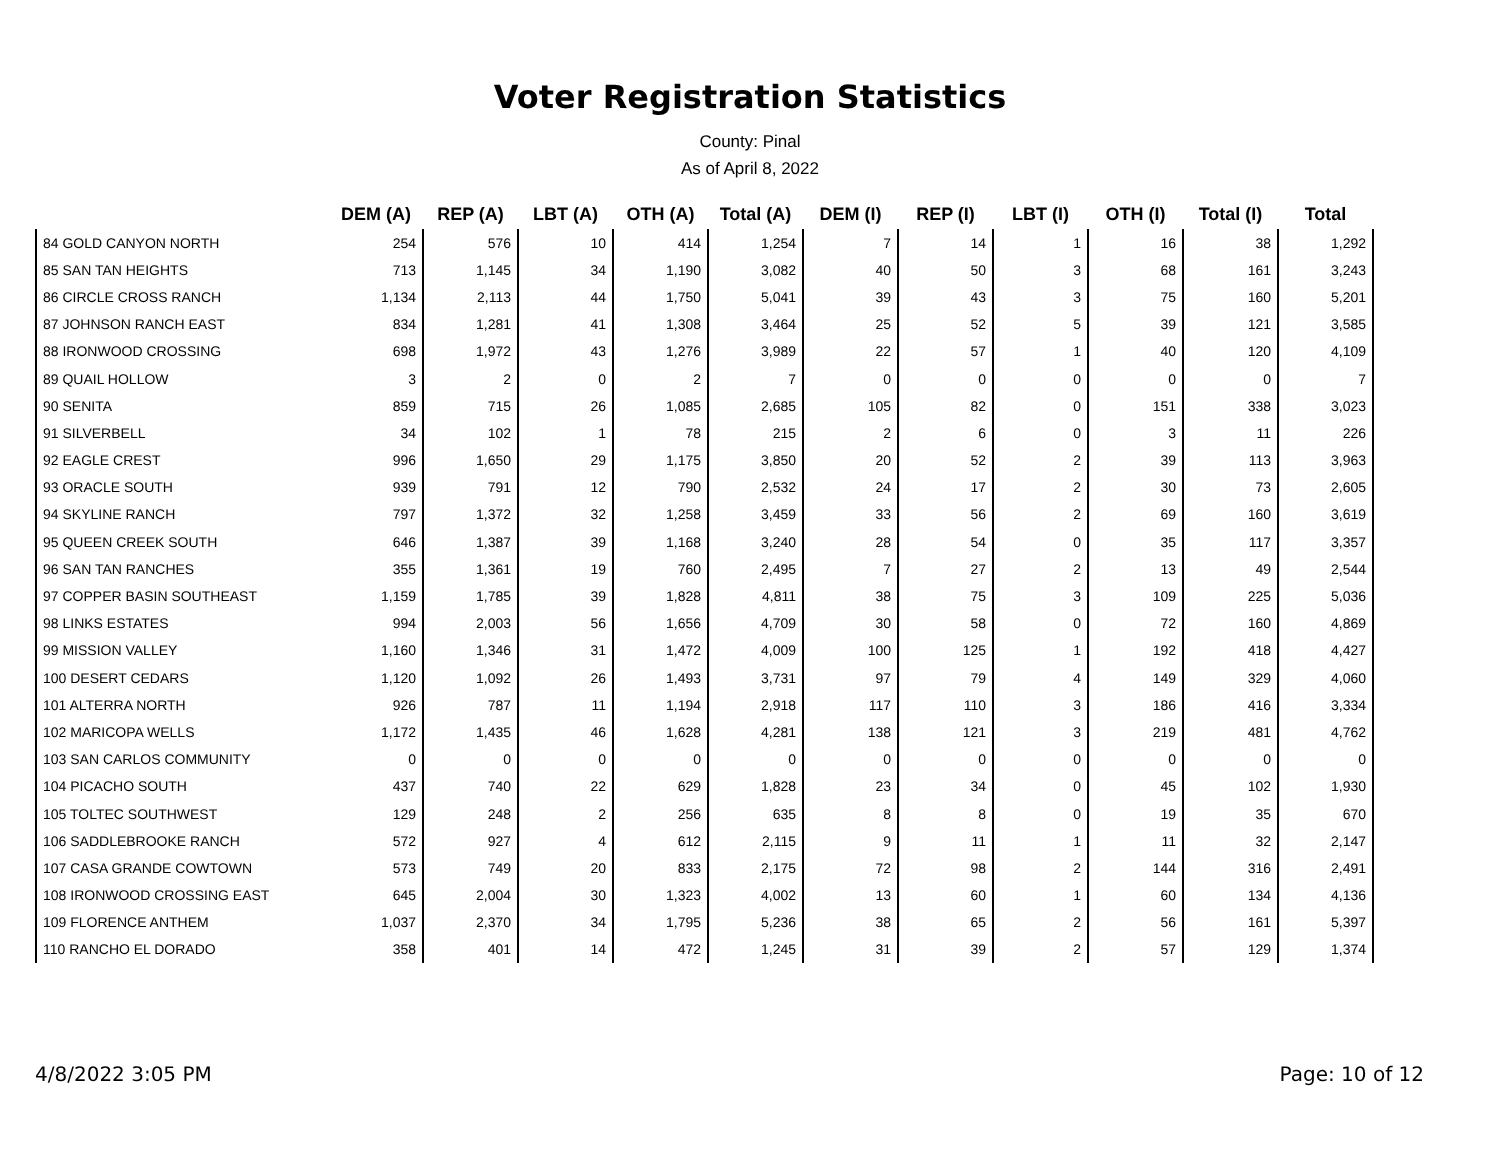Voter Registration Statistics
County: Pinal
As of April 8, 2022
| | DEM (A) | REP (A) | LBT (A) | OTH (A) | Total (A) | DEM (I) | REP (I) | LBT (I) | OTH (I) | Total (I) | Total |
| --- | --- | --- | --- | --- | --- | --- | --- | --- | --- | --- | --- |
| 84 GOLD CANYON NORTH | 254 | 576 | 10 | 414 | 1,254 | 7 | 14 | 1 | 16 | 38 | 1,292 |
| 85 SAN TAN HEIGHTS | 713 | 1,145 | 34 | 1,190 | 3,082 | 40 | 50 | 3 | 68 | 161 | 3,243 |
| 86 CIRCLE CROSS RANCH | 1,134 | 2,113 | 44 | 1,750 | 5,041 | 39 | 43 | 3 | 75 | 160 | 5,201 |
| 87 JOHNSON RANCH EAST | 834 | 1,281 | 41 | 1,308 | 3,464 | 25 | 52 | 5 | 39 | 121 | 3,585 |
| 88 IRONWOOD CROSSING | 698 | 1,972 | 43 | 1,276 | 3,989 | 22 | 57 | 1 | 40 | 120 | 4,109 |
| 89 QUAIL HOLLOW | 3 | 2 | 0 | 2 | 7 | 0 | 0 | 0 | 0 | 0 | 7 |
| 90 SENITA | 859 | 715 | 26 | 1,085 | 2,685 | 105 | 82 | 0 | 151 | 338 | 3,023 |
| 91 SILVERBELL | 34 | 102 | 1 | 78 | 215 | 2 | 6 | 0 | 3 | 11 | 226 |
| 92 EAGLE CREST | 996 | 1,650 | 29 | 1,175 | 3,850 | 20 | 52 | 2 | 39 | 113 | 3,963 |
| 93 ORACLE SOUTH | 939 | 791 | 12 | 790 | 2,532 | 24 | 17 | 2 | 30 | 73 | 2,605 |
| 94 SKYLINE RANCH | 797 | 1,372 | 32 | 1,258 | 3,459 | 33 | 56 | 2 | 69 | 160 | 3,619 |
| 95 QUEEN CREEK SOUTH | 646 | 1,387 | 39 | 1,168 | 3,240 | 28 | 54 | 0 | 35 | 117 | 3,357 |
| 96 SAN TAN RANCHES | 355 | 1,361 | 19 | 760 | 2,495 | 7 | 27 | 2 | 13 | 49 | 2,544 |
| 97 COPPER BASIN SOUTHEAST | 1,159 | 1,785 | 39 | 1,828 | 4,811 | 38 | 75 | 3 | 109 | 225 | 5,036 |
| 98 LINKS ESTATES | 994 | 2,003 | 56 | 1,656 | 4,709 | 30 | 58 | 0 | 72 | 160 | 4,869 |
| 99 MISSION VALLEY | 1,160 | 1,346 | 31 | 1,472 | 4,009 | 100 | 125 | 1 | 192 | 418 | 4,427 |
| 100 DESERT CEDARS | 1,120 | 1,092 | 26 | 1,493 | 3,731 | 97 | 79 | 4 | 149 | 329 | 4,060 |
| 101 ALTERRA NORTH | 926 | 787 | 11 | 1,194 | 2,918 | 117 | 110 | 3 | 186 | 416 | 3,334 |
| 102 MARICOPA WELLS | 1,172 | 1,435 | 46 | 1,628 | 4,281 | 138 | 121 | 3 | 219 | 481 | 4,762 |
| 103 SAN CARLOS COMMUNITY | 0 | 0 | 0 | 0 | 0 | 0 | 0 | 0 | 0 | 0 | 0 |
| 104 PICACHO SOUTH | 437 | 740 | 22 | 629 | 1,828 | 23 | 34 | 0 | 45 | 102 | 1,930 |
| 105 TOLTEC SOUTHWEST | 129 | 248 | 2 | 256 | 635 | 8 | 8 | 0 | 19 | 35 | 670 |
| 106 SADDLEBROOKE RANCH | 572 | 927 | 4 | 612 | 2,115 | 9 | 11 | 1 | 11 | 32 | 2,147 |
| 107 CASA GRANDE COWTOWN | 573 | 749 | 20 | 833 | 2,175 | 72 | 98 | 2 | 144 | 316 | 2,491 |
| 108 IRONWOOD CROSSING EAST | 645 | 2,004 | 30 | 1,323 | 4,002 | 13 | 60 | 1 | 60 | 134 | 4,136 |
| 109 FLORENCE ANTHEM | 1,037 | 2,370 | 34 | 1,795 | 5,236 | 38 | 65 | 2 | 56 | 161 | 5,397 |
| 110 RANCHO EL DORADO | 358 | 401 | 14 | 472 | 1,245 | 31 | 39 | 2 | 57 | 129 | 1,374 |
4/8/2022 3:05 PM Page: 10 of 12